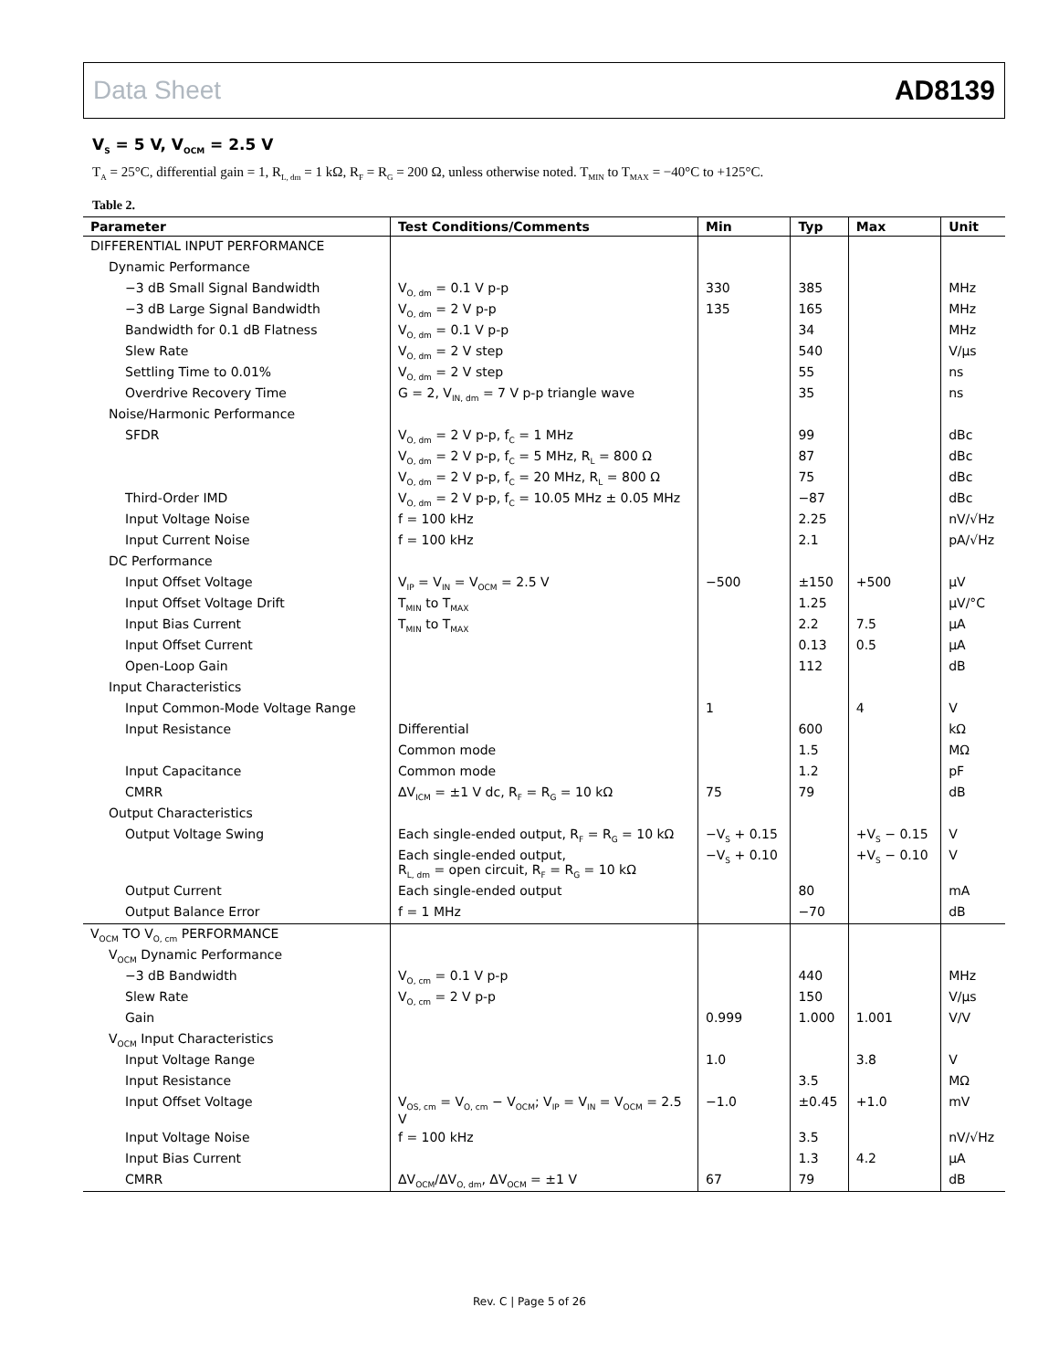Data Sheet AD8139
V<sub>S</sub> = 5 V, V<sub>OCM</sub> = 2.5 V
T<sub>A</sub> = 25°C, differential gain = 1, R<sub>L, dm</sub> = 1 kΩ, R<sub>F</sub> = R<sub>G</sub> = 200 Ω, unless otherwise noted. T<sub>MIN</sub> to T<sub>MAX</sub> = −40°C to +125°C.
Table 2.
| Parameter | Test Conditions/Comments | Min | Typ | Max | Unit |
| --- | --- | --- | --- | --- | --- |
| DIFFERENTIAL INPUT PERFORMANCE | | | | | |
| Dynamic Performance | | | | | |
| −3 dB Small Signal Bandwidth | V<sub>O, dm</sub> = 0.1 V p-p | 330 | 385 | | MHz |
| −3 dB Large Signal Bandwidth | V<sub>O, dm</sub> = 2 V p-p | 135 | 165 | | MHz |
| Bandwidth for 0.1 dB Flatness | V<sub>O, dm</sub> = 0.1 V p-p | | 34 | | MHz |
| Slew Rate | V<sub>O, dm</sub> = 2 V step | | 540 | | V/μs |
| Settling Time to 0.01% | V<sub>O, dm</sub> = 2 V step | | 55 | | ns |
| Overdrive Recovery Time | G = 2, V<sub>IN, dm</sub> = 7 V p-p triangle wave | | 35 | | ns |
| Noise/Harmonic Performance | | | | | |
| SFDR | V<sub>O, dm</sub> = 2 V p-p, f<sub>C</sub> = 1 MHz | | 99 | | dBc |
| | V<sub>O, dm</sub> = 2 V p-p, f<sub>C</sub> = 5 MHz, R<sub>L</sub> = 800 Ω | | 87 | | dBc |
| | V<sub>O, dm</sub> = 2 V p-p, f<sub>C</sub> = 20 MHz, R<sub>L</sub> = 800 Ω | | 75 | | dBc |
| Third-Order IMD | V<sub>O, dm</sub> = 2 V p-p, f<sub>C</sub> = 10.05 MHz ± 0.05 MHz | | −87 | | dBc |
| Input Voltage Noise | f = 100 kHz | | 2.25 | | nV/√Hz |
| Input Current Noise | f = 100 kHz | | 2.1 | | pA/√Hz |
| DC Performance | | | | | |
| Input Offset Voltage | V<sub>IP</sub> = V<sub>IN</sub> = V<sub>OCM</sub> = 2.5 V | −500 | ±150 | +500 | μV |
| Input Offset Voltage Drift | T<sub>MIN</sub> to T<sub>MAX</sub> | | 1.25 | | μV/°C |
| Input Bias Current | T<sub>MIN</sub> to T<sub>MAX</sub> | | 2.2 | 7.5 | μA |
| Input Offset Current | | | 0.13 | 0.5 | μA |
| Open-Loop Gain | | | 112 | | dB |
| Input Characteristics | | | | | |
| Input Common-Mode Voltage Range | | 1 | | 4 | V |
| Input Resistance | Differential | | 600 | | kΩ |
| | Common mode | | 1.5 | | MΩ |
| Input Capacitance | Common mode | | 1.2 | | pF |
| CMRR | ΔV<sub>ICM</sub> = ±1 V dc, R<sub>F</sub> = R<sub>G</sub> = 10 kΩ | 75 | 79 | | dB |
| Output Characteristics | | | | | |
| Output Voltage Swing | Each single-ended output, R<sub>F</sub> = R<sub>G</sub> = 10 kΩ | −V<sub>S</sub> + 0.15 | | +V<sub>S</sub> − 0.15 | V |
| | Each single-ended output, R<sub>L, dm</sub> = open circuit, R<sub>F</sub> = R<sub>G</sub> = 10 kΩ | −V<sub>S</sub> + 0.10 | | +V<sub>S</sub> − 0.10 | V |
| Output Current | Each single-ended output | | 80 | | mA |
| Output Balance Error | f = 1 MHz | | −70 | | dB |
| V<sub>OCM</sub> TO V<sub>O, cm</sub> PERFORMANCE | | | | | |
| V<sub>OCM</sub> Dynamic Performance | | | | | |
| −3 dB Bandwidth | V<sub>O, cm</sub> = 0.1 V p-p | | 440 | | MHz |
| Slew Rate | V<sub>O, cm</sub> = 2 V p-p | | 150 | | V/μs |
| Gain | | 0.999 | 1.000 | 1.001 | V/V |
| V<sub>OCM</sub> Input Characteristics | | | | | |
| Input Voltage Range | | 1.0 | | 3.8 | V |
| Input Resistance | | | 3.5 | | MΩ |
| Input Offset Voltage | V<sub>OS, cm</sub> = V<sub>O, cm</sub> − V<sub>OCM</sub>; V<sub>IP</sub> = V<sub>IN</sub> = V<sub>OCM</sub> = 2.5 V | −1.0 | ±0.45 | +1.0 | mV |
| Input Voltage Noise | f = 100 kHz | | 3.5 | | nV/√Hz |
| Input Bias Current | | | 1.3 | 4.2 | μA |
| CMRR | ΔV<sub>OCM</sub>/ΔV<sub>O, dm</sub>, ΔV<sub>OCM</sub> = ±1 V | 67 | 79 | | dB |
Rev. C | Page 5 of 26